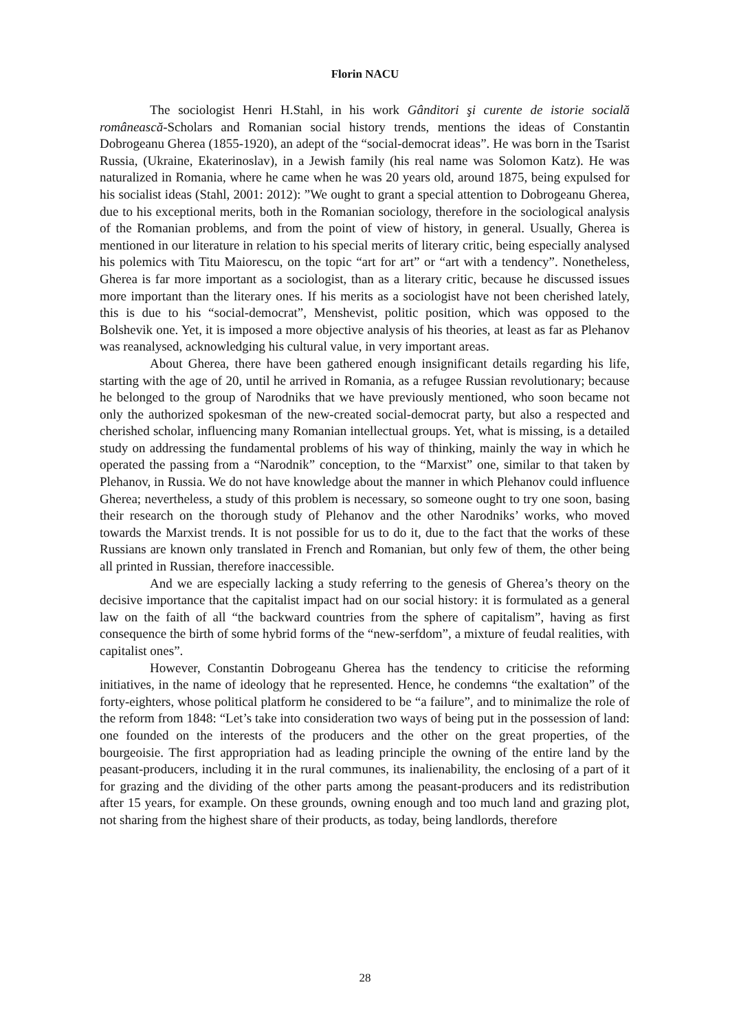Florin NACU
The sociologist Henri H.Stahl, in his work Gânditori şi curente de istorie socială românească-Scholars and Romanian social history trends, mentions the ideas of Constantin Dobrogeanu Gherea (1855-1920), an adept of the “social-democrat ideas”. He was born in the Tsarist Russia, (Ukraine, Ekaterinoslav), in a Jewish family (his real name was Solomon Katz). He was naturalized in Romania, where he came when he was 20 years old, around 1875, being expulsed for his socialist ideas (Stahl, 2001: 2012): ”We ought to grant a special attention to Dobrogeanu Gherea, due to his exceptional merits, both in the Romanian sociology, therefore in the sociological analysis of the Romanian problems, and from the point of view of history, in general. Usually, Gherea is mentioned in our literature in relation to his special merits of literary critic, being especially analysed his polemics with Titu Maiorescu, on the topic “art for art” or “art with a tendency”. Nonetheless, Gherea is far more important as a sociologist, than as a literary critic, because he discussed issues more important than the literary ones. If his merits as a sociologist have not been cherished lately, this is due to his “social-democrat”, Menshevist, politic position, which was opposed to the Bolshevik one. Yet, it is imposed a more objective analysis of his theories, at least as far as Plehanov was reanalysed, acknowledging his cultural value, in very important areas.
About Gherea, there have been gathered enough insignificant details regarding his life, starting with the age of 20, until he arrived in Romania, as a refugee Russian revolutionary; because he belonged to the group of Narodniks that we have previously mentioned, who soon became not only the authorized spokesman of the new-created social-democrat party, but also a respected and cherished scholar, influencing many Romanian intellectual groups. Yet, what is missing, is a detailed study on addressing the fundamental problems of his way of thinking, mainly the way in which he operated the passing from a “Narodnik” conception, to the “Marxist” one, similar to that taken by Plehanov, in Russia. We do not have knowledge about the manner in which Plehanov could influence Gherea; nevertheless, a study of this problem is necessary, so someone ought to try one soon, basing their research on the thorough study of Plehanov and the other Narodniks’ works, who moved towards the Marxist trends. It is not possible for us to do it, due to the fact that the works of these Russians are known only translated in French and Romanian, but only few of them, the other being all printed in Russian, therefore inaccessible.
And we are especially lacking a study referring to the genesis of Gherea’s theory on the decisive importance that the capitalist impact had on our social history: it is formulated as a general law on the faith of all “the backward countries from the sphere of capitalism”, having as first consequence the birth of some hybrid forms of the “new-serfdom”, a mixture of feudal realities, with capitalist ones”.
However, Constantin Dobrogeanu Gherea has the tendency to criticise the reforming initiatives, in the name of ideology that he represented. Hence, he condemns “the exaltation” of the forty-eighters, whose political platform he considered to be “a failure”, and to minimalize the role of the reform from 1848: “Let’s take into consideration two ways of being put in the possession of land: one founded on the interests of the producers and the other on the great properties, of the bourgeoisie. The first appropriation had as leading principle the owning of the entire land by the peasant-producers, including it in the rural communes, its inalienability, the enclosing of a part of it for grazing and the dividing of the other parts among the peasant-producers and its redistribution after 15 years, for example. On these grounds, owning enough and too much land and grazing plot, not sharing from the highest share of their products, as today, being landlords, therefore
28